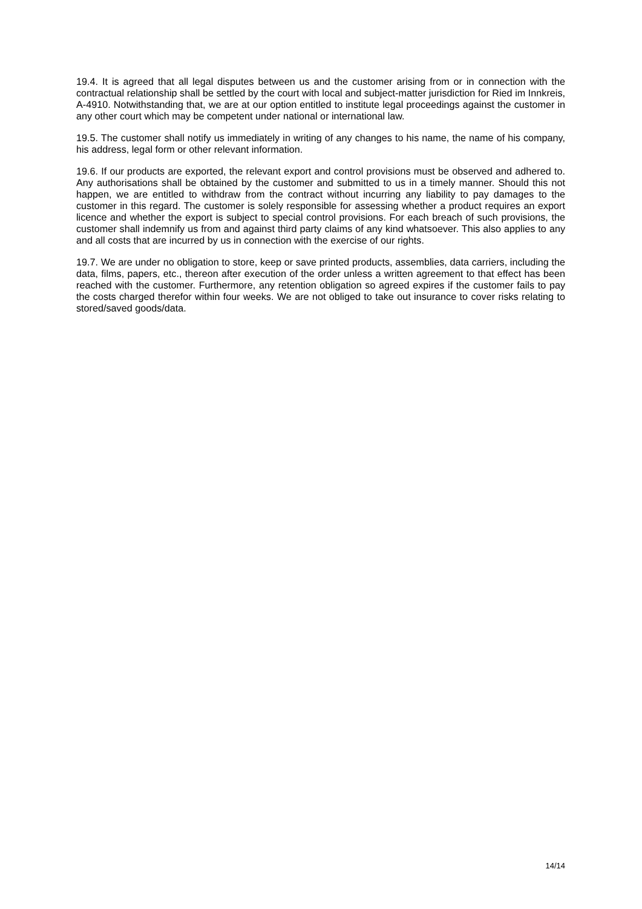19.4. It is agreed that all legal disputes between us and the customer arising from or in connection with the contractual relationship shall be settled by the court with local and subject-matter jurisdiction for Ried im Innkreis, A-4910. Notwithstanding that, we are at our option entitled to institute legal proceedings against the customer in any other court which may be competent under national or international law.
19.5. The customer shall notify us immediately in writing of any changes to his name, the name of his company, his address, legal form or other relevant information.
19.6. If our products are exported, the relevant export and control provisions must be observed and adhered to. Any authorisations shall be obtained by the customer and submitted to us in a timely manner. Should this not happen, we are entitled to withdraw from the contract without incurring any liability to pay damages to the customer in this regard. The customer is solely responsible for assessing whether a product requires an export licence and whether the export is subject to special control provisions. For each breach of such provisions, the customer shall indemnify us from and against third party claims of any kind whatsoever. This also applies to any and all costs that are incurred by us in connection with the exercise of our rights.
19.7. We are under no obligation to store, keep or save printed products, assemblies, data carriers, including the data, films, papers, etc., thereon after execution of the order unless a written agreement to that effect has been reached with the customer. Furthermore, any retention obligation so agreed expires if the customer fails to pay the costs charged therefor within four weeks. We are not obliged to take out insurance to cover risks relating to stored/saved goods/data.
14/14